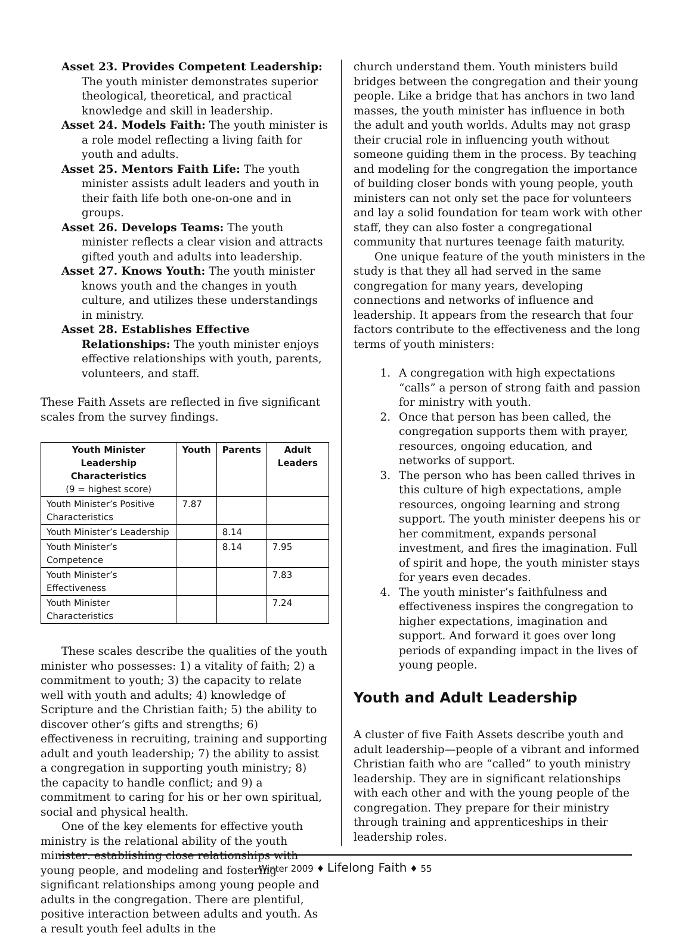Asset 23. Provides Competent Leadership: The youth minister demonstrates superior theological, theoretical, and practical knowledge and skill in leadership.
Asset 24. Models Faith: The youth minister is a role model reflecting a living faith for youth and adults.
Asset 25. Mentors Faith Life: The youth minister assists adult leaders and youth in their faith life both one-on-one and in groups.
Asset 26. Develops Teams: The youth minister reflects a clear vision and attracts gifted youth and adults into leadership.
Asset 27. Knows Youth: The youth minister knows youth and the changes in youth culture, and utilizes these understandings in ministry.
Asset 28. Establishes Effective Relationships: The youth minister enjoys effective relationships with youth, parents, volunteers, and staff.
These Faith Assets are reflected in five significant scales from the survey findings.
| Youth Minister Leadership Characteristics (9 = highest score) | Youth | Parents | Adult Leaders |
| --- | --- | --- | --- |
| Youth Minister’s Positive Characteristics | 7.87 | | |
| Youth Minister’s Leadership | | 8.14 | |
| Youth Minister’s Competence | | 8.14 | 7.95 |
| Youth Minister’s Effectiveness | | | 7.83 |
| Youth Minister Characteristics | | | 7.24 |
These scales describe the qualities of the youth minister who possesses: 1) a vitality of faith; 2) a commitment to youth; 3) the capacity to relate well with youth and adults; 4) knowledge of Scripture and the Christian faith; 5) the ability to discover other’s gifts and strengths; 6) effectiveness in recruiting, training and supporting adult and youth leadership; 7) the ability to assist a congregation in supporting youth ministry; 8) the capacity to handle conflict; and 9) a commitment to caring for his or her own spiritual, social and physical health.
One of the key elements for effective youth ministry is the relational ability of the youth minister: establishing close relationships with young people, and modeling and fostering significant relationships among young people and adults in the congregation. There are plentiful, positive interaction between adults and youth. As a result youth feel adults in the
church understand them. Youth ministers build bridges between the congregation and their young people. Like a bridge that has anchors in two land masses, the youth minister has influence in both the adult and youth worlds. Adults may not grasp their crucial role in influencing youth without someone guiding them in the process. By teaching and modeling for the congregation the importance of building closer bonds with young people, youth ministers can not only set the pace for volunteers and lay a solid foundation for team work with other staff, they can also foster a congregational community that nurtures teenage faith maturity.
One unique feature of the youth ministers in the study is that they all had served in the same congregation for many years, developing connections and networks of influence and leadership. It appears from the research that four factors contribute to the effectiveness and the long terms of youth ministers:
1. A congregation with high expectations “calls” a person of strong faith and passion for ministry with youth.
2. Once that person has been called, the congregation supports them with prayer, resources, ongoing education, and networks of support.
3. The person who has been called thrives in this culture of high expectations, ample resources, ongoing learning and strong support. The youth minister deepens his or her commitment, expands personal investment, and fires the imagination. Full of spirit and hope, the youth minister stays for years even decades.
4. The youth minister’s faithfulness and effectiveness inspires the congregation to higher expectations, imagination and support. And forward it goes over long periods of expanding impact in the lives of young people.
Youth and Adult Leadership
A cluster of five Faith Assets describe youth and adult leadership—people of a vibrant and informed Christian faith who are “called” to youth ministry leadership. They are in significant relationships with each other and with the young people of the congregation. They prepare for their ministry through training and apprenticeships in their leadership roles.
Winter 2009 ♦ Lifelong Faith ♦ 55